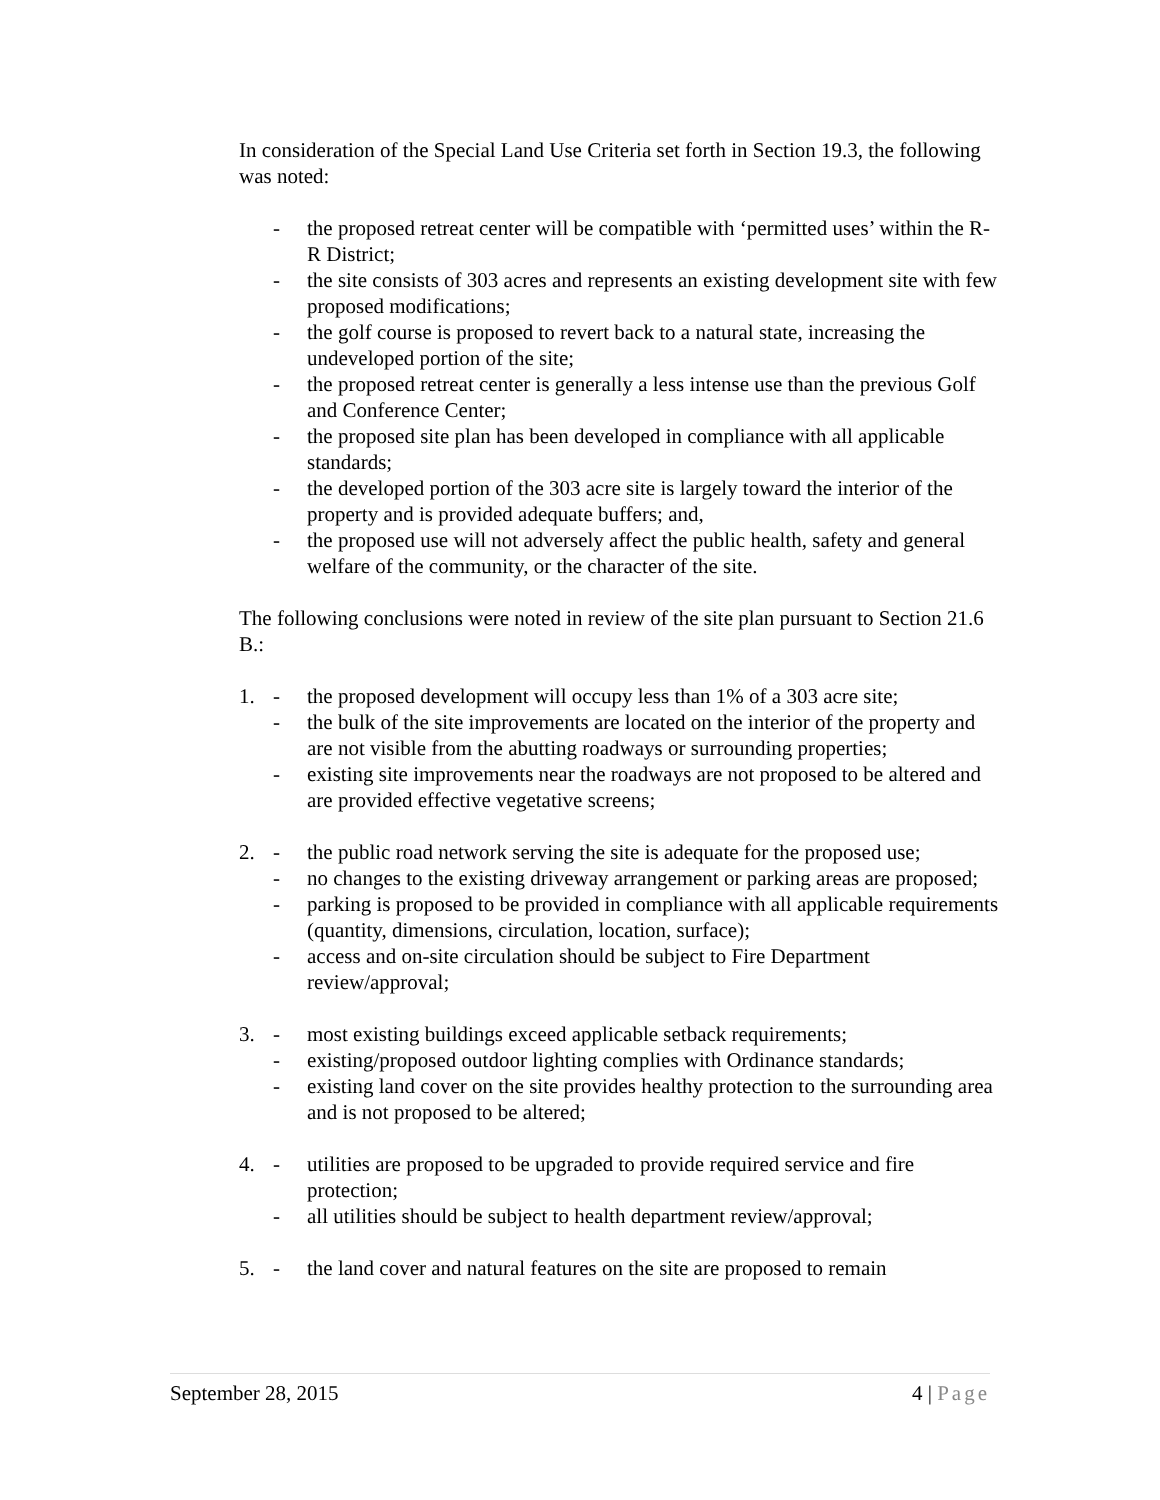In consideration of the Special Land Use Criteria set forth in Section 19.3, the following was noted:
- the proposed retreat center will be compatible with ‘permitted uses’ within the R-R District;
- the site consists of 303 acres and represents an existing development site with few proposed modifications;
- the golf course is proposed to revert back to a natural state, increasing the undeveloped portion of the site;
- the proposed retreat center is generally a less intense use than the previous Golf and Conference Center;
- the proposed site plan has been developed in compliance with all applicable standards;
- the developed portion of the 303 acre site is largely toward the interior of the property and is provided adequate buffers; and,
- the proposed use will not adversely affect the public health, safety and general welfare of the community, or the character of the site.
The following conclusions were noted in review of the site plan pursuant to Section 21.6 B.:
1. - the proposed development will occupy less than 1% of a 303 acre site;
- the bulk of the site improvements are located on the interior of the property and are not visible from the abutting roadways or surrounding properties;
- existing site improvements near the roadways are not proposed to be altered and are provided effective vegetative screens;
2. - the public road network serving the site is adequate for the proposed use;
- no changes to the existing driveway arrangement or parking areas are proposed;
- parking is proposed to be provided in compliance with all applicable requirements (quantity, dimensions, circulation, location, surface);
- access and on-site circulation should be subject to Fire Department review/approval;
3. - most existing buildings exceed applicable setback requirements;
- existing/proposed outdoor lighting complies with Ordinance standards;
- existing land cover on the site provides healthy protection to the surrounding area and is not proposed to be altered;
4. - utilities are proposed to be upgraded to provide required service and fire protection;
- all utilities should be subject to health department review/approval;
5. - the land cover and natural features on the site are proposed to remain
September 28, 2015 4 | Page